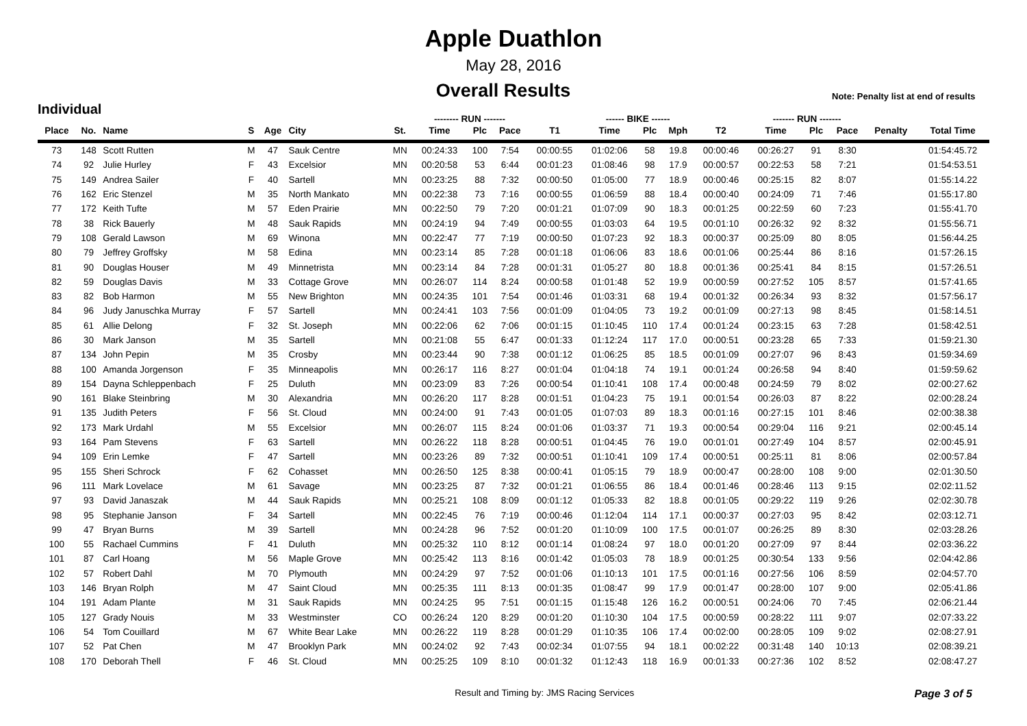Apple Duathlon
May 28, 2016
Overall Results
Note: Penalty list at end of results
Individual
| | | | | | | | -------- RUN ------- | | | | ------ BIKE ------ | | | | ------- RUN ------- | | | | |
| --- | --- | --- | --- | --- | --- | --- | --- | --- | --- | --- | --- | --- | --- | --- | --- | --- | --- | --- | --- |
| Place | No. | Name | S | Age | City | St. | Time | Plc | Pace | T1 | Time | Plc | Mph | T2 | Time | Plc | Pace | Penalty | Total Time |
| 73 | 148 | Scott Rutten | M | 47 | Sauk Centre | MN | 00:24:33 | 100 | 7:54 | 00:00:55 | 01:02:06 | 58 | 19.8 | 00:00:46 | 00:26:27 | 91 | 8:30 | | 01:54:45.72 |
| 74 | 92 | Julie Hurley | F | 43 | Excelsior | MN | 00:20:58 | 53 | 6:44 | 00:01:23 | 01:08:46 | 98 | 17.9 | 00:00:57 | 00:22:53 | 58 | 7:21 | | 01:54:53.51 |
| 75 | 149 | Andrea Sailer | F | 40 | Sartell | MN | 00:23:25 | 88 | 7:32 | 00:00:50 | 01:05:00 | 77 | 18.9 | 00:00:46 | 00:25:15 | 82 | 8:07 | | 01:55:14.22 |
| 76 | 162 | Eric Stenzel | M | 35 | North Mankato | MN | 00:22:38 | 73 | 7:16 | 00:00:55 | 01:06:59 | 88 | 18.4 | 00:00:40 | 00:24:09 | 71 | 7:46 | | 01:55:17.80 |
| 77 | 172 | Keith Tufte | M | 57 | Eden Prairie | MN | 00:22:50 | 79 | 7:20 | 00:01:21 | 01:07:09 | 90 | 18.3 | 00:01:25 | 00:22:59 | 60 | 7:23 | | 01:55:41.70 |
| 78 | 38 | Rick Bauerly | M | 48 | Sauk Rapids | MN | 00:24:19 | 94 | 7:49 | 00:00:55 | 01:03:03 | 64 | 19.5 | 00:01:10 | 00:26:32 | 92 | 8:32 | | 01:55:56.71 |
| 79 | 108 | Gerald Lawson | M | 69 | Winona | MN | 00:22:47 | 77 | 7:19 | 00:00:50 | 01:07:23 | 92 | 18.3 | 00:00:37 | 00:25:09 | 80 | 8:05 | | 01:56:44.25 |
| 80 | 79 | Jeffrey Groffsky | M | 58 | Edina | MN | 00:23:14 | 85 | 7:28 | 00:01:18 | 01:06:06 | 83 | 18.6 | 00:01:06 | 00:25:44 | 86 | 8:16 | | 01:57:26.15 |
| 81 | 90 | Douglas Houser | M | 49 | Minnetrista | MN | 00:23:14 | 84 | 7:28 | 00:01:31 | 01:05:27 | 80 | 18.8 | 00:01:36 | 00:25:41 | 84 | 8:15 | | 01:57:26.51 |
| 82 | 59 | Douglas Davis | M | 33 | Cottage Grove | MN | 00:26:07 | 114 | 8:24 | 00:00:58 | 01:01:48 | 52 | 19.9 | 00:00:59 | 00:27:52 | 105 | 8:57 | | 01:57:41.65 |
| 83 | 82 | Bob Harmon | M | 55 | New Brighton | MN | 00:24:35 | 101 | 7:54 | 00:01:46 | 01:03:31 | 68 | 19.4 | 00:01:32 | 00:26:34 | 93 | 8:32 | | 01:57:56.17 |
| 84 | 96 | Judy Januschka Murray | F | 57 | Sartell | MN | 00:24:41 | 103 | 7:56 | 00:01:09 | 01:04:05 | 73 | 19.2 | 00:01:09 | 00:27:13 | 98 | 8:45 | | 01:58:14.51 |
| 85 | 61 | Allie Delong | F | 32 | St. Joseph | MN | 00:22:06 | 62 | 7:06 | 00:01:15 | 01:10:45 | 110 | 17.4 | 00:01:24 | 00:23:15 | 63 | 7:28 | | 01:58:42.51 |
| 86 | 30 | Mark Janson | M | 35 | Sartell | MN | 00:21:08 | 55 | 6:47 | 00:01:33 | 01:12:24 | 117 | 17.0 | 00:00:51 | 00:23:28 | 65 | 7:33 | | 01:59:21.30 |
| 87 | 134 | John Pepin | M | 35 | Crosby | MN | 00:23:44 | 90 | 7:38 | 00:01:12 | 01:06:25 | 85 | 18.5 | 00:01:09 | 00:27:07 | 96 | 8:43 | | 01:59:34.69 |
| 88 | 100 | Amanda Jorgenson | F | 35 | Minneapolis | MN | 00:26:17 | 116 | 8:27 | 00:01:04 | 01:04:18 | 74 | 19.1 | 00:01:24 | 00:26:58 | 94 | 8:40 | | 01:59:59.62 |
| 89 | 154 | Dayna Schleppenbach | F | 25 | Duluth | MN | 00:23:09 | 83 | 7:26 | 00:00:54 | 01:10:41 | 108 | 17.4 | 00:00:48 | 00:24:59 | 79 | 8:02 | | 02:00:27.62 |
| 90 | 161 | Blake Steinbring | M | 30 | Alexandria | MN | 00:26:20 | 117 | 8:28 | 00:01:51 | 01:04:23 | 75 | 19.1 | 00:01:54 | 00:26:03 | 87 | 8:22 | | 02:00:28.24 |
| 91 | 135 | Judith Peters | F | 56 | St. Cloud | MN | 00:24:00 | 91 | 7:43 | 00:01:05 | 01:07:03 | 89 | 18.3 | 00:01:16 | 00:27:15 | 101 | 8:46 | | 02:00:38.38 |
| 92 | 173 | Mark Urdahl | M | 55 | Excelsior | MN | 00:26:07 | 115 | 8:24 | 00:01:06 | 01:03:37 | 71 | 19.3 | 00:00:54 | 00:29:04 | 116 | 9:21 | | 02:00:45.14 |
| 93 | 164 | Pam Stevens | F | 63 | Sartell | MN | 00:26:22 | 118 | 8:28 | 00:00:51 | 01:04:45 | 76 | 19.0 | 00:01:01 | 00:27:49 | 104 | 8:57 | | 02:00:45.91 |
| 94 | 109 | Erin Lemke | F | 47 | Sartell | MN | 00:23:26 | 89 | 7:32 | 00:00:51 | 01:10:41 | 109 | 17.4 | 00:00:51 | 00:25:11 | 81 | 8:06 | | 02:00:57.84 |
| 95 | 155 | Sheri Schrock | F | 62 | Cohasset | MN | 00:26:50 | 125 | 8:38 | 00:00:41 | 01:05:15 | 79 | 18.9 | 00:00:47 | 00:28:00 | 108 | 9:00 | | 02:01:30.50 |
| 96 | 111 | Mark Lovelace | M | 61 | Savage | MN | 00:23:25 | 87 | 7:32 | 00:01:21 | 01:06:55 | 86 | 18.4 | 00:01:46 | 00:28:46 | 113 | 9:15 | | 02:02:11.52 |
| 97 | 93 | David Janaszak | M | 44 | Sauk Rapids | MN | 00:25:21 | 108 | 8:09 | 00:01:12 | 01:05:33 | 82 | 18.8 | 00:01:05 | 00:29:22 | 119 | 9:26 | | 02:02:30.78 |
| 98 | 95 | Stephanie Janson | F | 34 | Sartell | MN | 00:22:45 | 76 | 7:19 | 00:00:46 | 01:12:04 | 114 | 17.1 | 00:00:37 | 00:27:03 | 95 | 8:42 | | 02:03:12.71 |
| 99 | 47 | Bryan Burns | M | 39 | Sartell | MN | 00:24:28 | 96 | 7:52 | 00:01:20 | 01:10:09 | 100 | 17.5 | 00:01:07 | 00:26:25 | 89 | 8:30 | | 02:03:28.26 |
| 100 | 55 | Rachael Cummins | F | 41 | Duluth | MN | 00:25:32 | 110 | 8:12 | 00:01:14 | 01:08:24 | 97 | 18.0 | 00:01:20 | 00:27:09 | 97 | 8:44 | | 02:03:36.22 |
| 101 | 87 | Carl Hoang | M | 56 | Maple Grove | MN | 00:25:42 | 113 | 8:16 | 00:01:42 | 01:05:03 | 78 | 18.9 | 00:01:25 | 00:30:54 | 133 | 9:56 | | 02:04:42.86 |
| 102 | 57 | Robert Dahl | M | 70 | Plymouth | MN | 00:24:29 | 97 | 7:52 | 00:01:06 | 01:10:13 | 101 | 17.5 | 00:01:16 | 00:27:56 | 106 | 8:59 | | 02:04:57.70 |
| 103 | 146 | Bryan Rolph | M | 47 | Saint Cloud | MN | 00:25:35 | 111 | 8:13 | 00:01:35 | 01:08:47 | 99 | 17.9 | 00:01:47 | 00:28:00 | 107 | 9:00 | | 02:05:41.86 |
| 104 | 191 | Adam Plante | M | 31 | Sauk Rapids | MN | 00:24:25 | 95 | 7:51 | 00:01:15 | 01:15:48 | 126 | 16.2 | 00:00:51 | 00:24:06 | 70 | 7:45 | | 02:06:21.44 |
| 105 | 127 | Grady Nouis | M | 33 | Westminster | CO | 00:26:24 | 120 | 8:29 | 00:01:20 | 01:10:30 | 104 | 17.5 | 00:00:59 | 00:28:22 | 111 | 9:07 | | 02:07:33.22 |
| 106 | 54 | Tom Couillard | M | 67 | White Bear Lake | MN | 00:26:22 | 119 | 8:28 | 00:01:29 | 01:10:35 | 106 | 17.4 | 00:02:00 | 00:28:05 | 109 | 9:02 | | 02:08:27.91 |
| 107 | 52 | Pat Chen | M | 47 | Brooklyn Park | MN | 00:24:02 | 92 | 7:43 | 00:02:34 | 01:07:55 | 94 | 18.1 | 00:02:22 | 00:31:48 | 140 | 10:13 | | 02:08:39.21 |
| 108 | 170 | Deborah Thell | F | 46 | St. Cloud | MN | 00:25:25 | 109 | 8:10 | 00:01:32 | 01:12:43 | 118 | 16.9 | 00:01:33 | 00:27:36 | 102 | 8:52 | | 02:08:47.27 |
Result and Timing by: JMS Racing Services Page 3 of 5